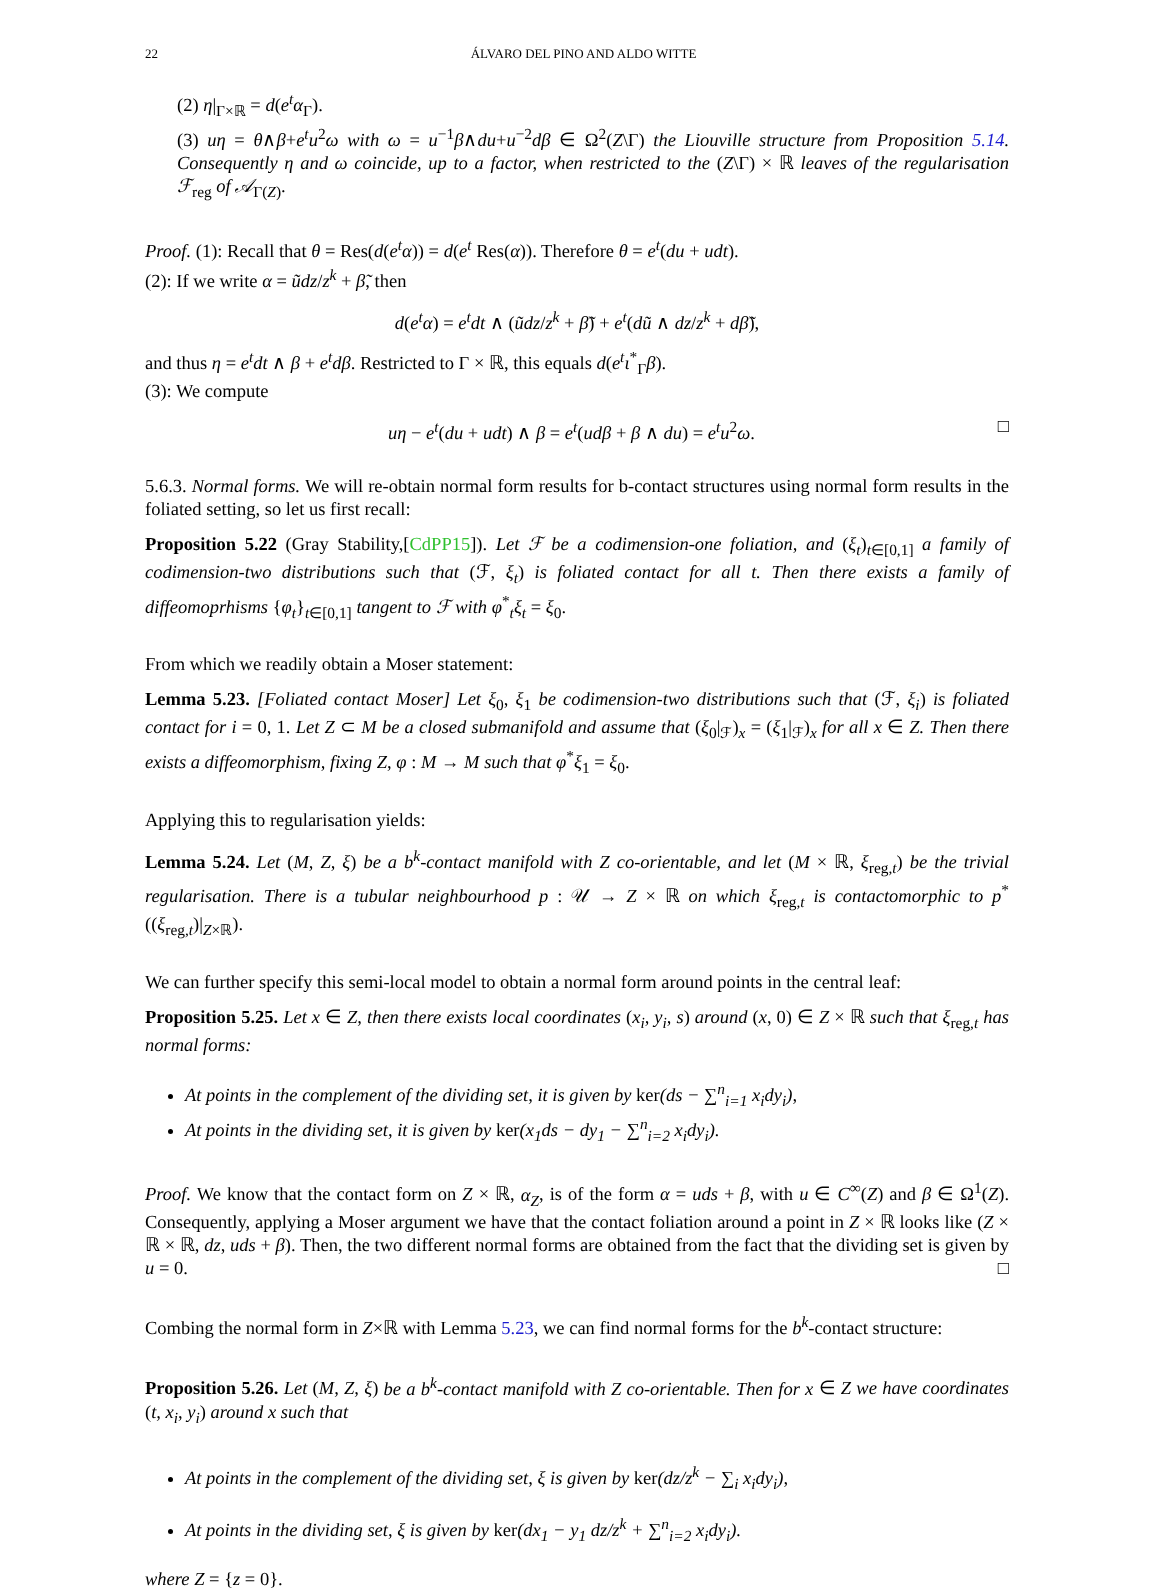22 ÁLVARO DEL PINO AND ALDO WITTE
(2) η|<sub>Γ×ℝ</sub> = d(e<sup>t</sup>α<sub>Γ</sub>).
(3) uη = θ∧β+e<sup>t</sup>u<sup>2</sup>ω with ω = u<sup>−1</sup>β∧du+u<sup>−2</sup>dβ ∈ Ω<sup>2</sup>(Z\Γ) the Liouville structure from Proposition 5.14. Consequently η and ω coincide, up to a factor, when restricted to the (Z\Γ) × ℝ leaves of the regularisation ℱ<sub>reg</sub> of 𝒜<sub>Γ(Z)</sub>.
Proof. (1): Recall that θ = Res(d(e<sup>t</sup>α)) = d(e<sup>t</sup> Res(α)). Therefore θ = e<sup>t</sup>(du + udt).
(2): If we write α = ũdz/z<sup>k</sup> + β̃, then
d(e<sup>t</sup>α) = e<sup>t</sup>dt ∧ (ũdz/z<sup>k</sup> + β̃) + e<sup>t</sup>(dũ ∧ dz/z<sup>k</sup> + dβ̃),
and thus η = e<sup>t</sup>dt ∧ β + e<sup>t</sup>dβ. Restricted to Γ × ℝ, this equals d(e<sup>t</sup>ι<sup>*</sup><sub>Γ</sub>β).
(3): We compute
uη − e<sup>t</sup>(du + udt) ∧ β = e<sup>t</sup>(udβ + β ∧ du) = e<sup>t</sup>u<sup>2</sup>ω. □
5.6.3. Normal forms. We will re-obtain normal form results for b-contact structures using normal form results in the foliated setting, so let us first recall:
Proposition 5.22 (Gray Stability,[CdPP15]). Let ℱ be a codimension-one foliation, and (ξ<sub>t</sub>)<sub>t∈[0,1]</sub> a family of codimension-two distributions such that (ℱ, ξ<sub>t</sub>) is foliated contact for all t. Then there exists a family of diffeomoprhisms {φ<sub>t</sub>}<sub>t∈[0,1]</sub> tangent to ℱ with φ<sup>*</sup><sub>t</sub>ξ<sub>t</sub> = ξ<sub>0</sub>.
From which we readily obtain a Moser statement:
Lemma 5.23. [Foliated contact Moser] Let ξ<sub>0</sub>, ξ<sub>1</sub> be codimension-two distributions such that (ℱ, ξ<sub>i</sub>) is foliated contact for i = 0, 1. Let Z ⊂ M be a closed submanifold and assume that (ξ<sub>0</sub>|<sub>ℱ</sub>)<sub>x</sub> = (ξ<sub>1</sub>|<sub>ℱ</sub>)<sub>x</sub> for all x ∈ Z. Then there exists a diffeomorphism, fixing Z, φ : M → M such that φ<sup>*</sup>ξ<sub>1</sub> = ξ<sub>0</sub>.
Applying this to regularisation yields:
Lemma 5.24. Let (M, Z, ξ) be a b<sup>k</sup>-contact manifold with Z co-orientable, and let (M × ℝ, ξ<sub>reg,t</sub>) be the trivial regularisation. There is a tubular neighbourhood p : 𝒰 → Z × ℝ on which ξ<sub>reg,t</sub> is contactomorphic to p<sup>*</sup>((ξ<sub>reg,t</sub>)|<sub>Z×ℝ</sub>).
We can further specify this semi-local model to obtain a normal form around points in the central leaf:
Proposition 5.25. Let x ∈ Z, then there exists local coordinates (x<sub>i</sub>, y<sub>i</sub>, s) around (x, 0) ∈ Z × ℝ such that ξ<sub>reg,t</sub> has normal forms:
At points in the complement of the dividing set, it is given by ker(ds − ∑<sup>n</sup><sub>i=1</sub> x<sub>i</sub>dy<sub>i</sub>),
At points in the dividing set, it is given by ker(x<sub>1</sub>ds − dy<sub>1</sub> − ∑<sup>n</sup><sub>i=2</sub> x<sub>i</sub>dy<sub>i</sub>).
Proof. We know that the contact form on Z × ℝ, α<sub>Z</sub>, is of the form α = uds + β, with u ∈ C<sup>∞</sup>(Z) and β ∈ Ω<sup>1</sup>(Z). Consequently, applying a Moser argument we have that the contact foliation around a point in Z × ℝ looks like (Z × ℝ × ℝ, dz, uds + β). Then, the two different normal forms are obtained from the fact that the dividing set is given by u = 0. □
Combing the normal form in Z×ℝ with Lemma 5.23, we can find normal forms for the b<sup>k</sup>-contact structure:
Proposition 5.26. Let (M, Z, ξ) be a b<sup>k</sup>-contact manifold with Z co-orientable. Then for x ∈ Z we have coordinates (t, x<sub>i</sub>, y<sub>i</sub>) around x such that
At points in the complement of the dividing set, ξ is given by ker(dz/z<sup>k</sup> − ∑<sub>i</sub> x<sub>i</sub>dy<sub>i</sub>),
At points in the dividing set, ξ is given by ker(dx<sub>1</sub> − y<sub>1</sub> dz/z<sup>k</sup> + ∑<sup>n</sup><sub>i=2</sub> x<sub>i</sub>dy<sub>i</sub>).
where Z = {z = 0}.